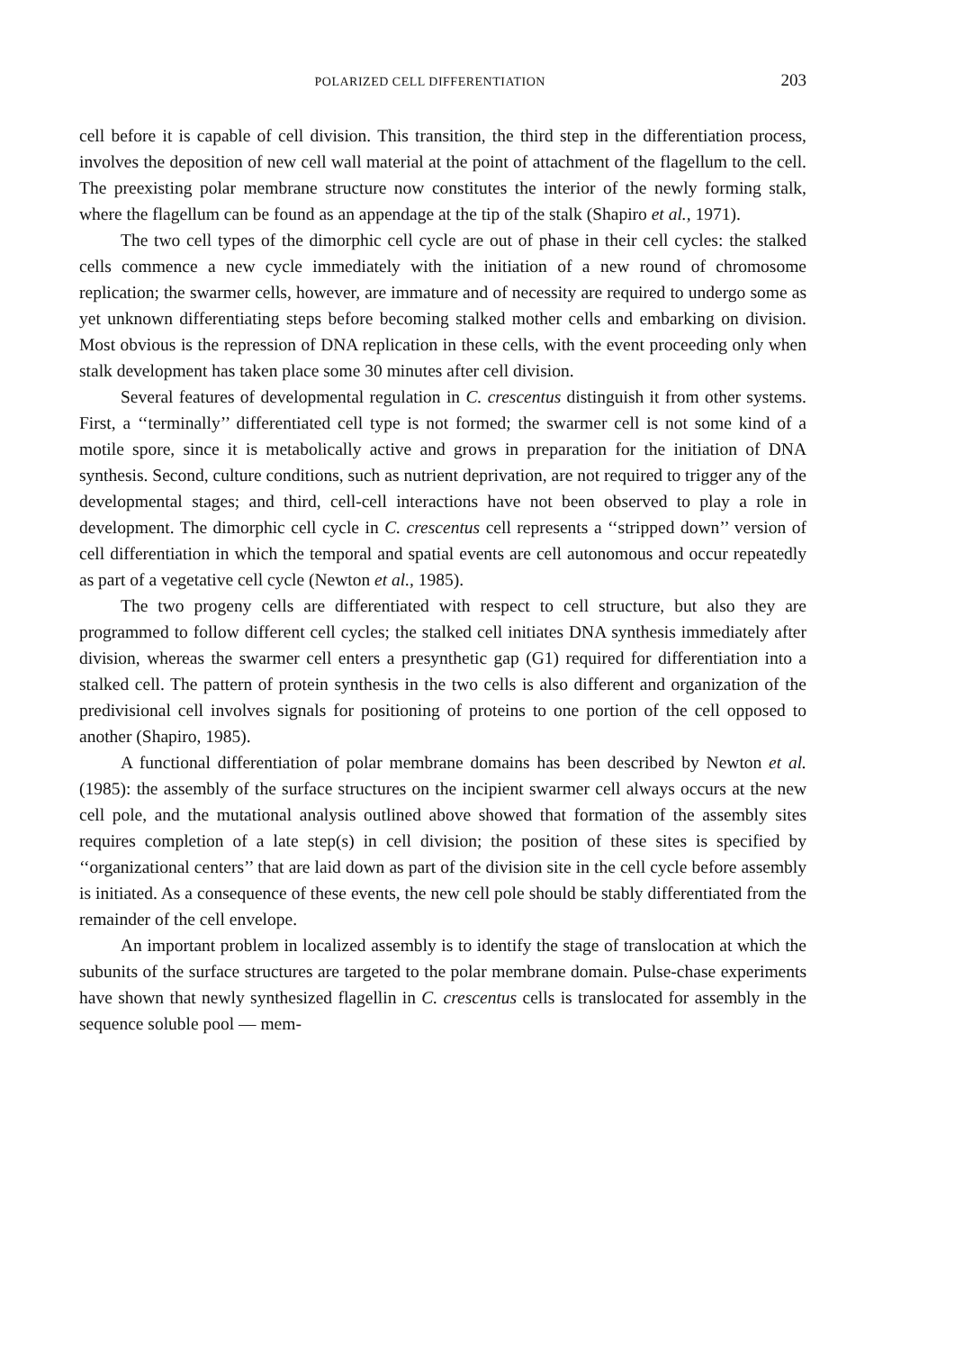POLARIZED CELL DIFFERENTIATION 203
cell before it is capable of cell division. This transition, the third step in the differentiation process, involves the deposition of new cell wall material at the point of attachment of the flagellum to the cell. The preexisting polar membrane structure now constitutes the interior of the newly forming stalk, where the flagellum can be found as an appendage at the tip of the stalk (Shapiro et al., 1971).
The two cell types of the dimorphic cell cycle are out of phase in their cell cycles: the stalked cells commence a new cycle immediately with the initiation of a new round of chromosome replication; the swarmer cells, however, are immature and of necessity are required to undergo some as yet unknown differentiating steps before becoming stalked mother cells and embarking on division. Most obvious is the repression of DNA replication in these cells, with the event proceeding only when stalk development has taken place some 30 minutes after cell division.
Several features of developmental regulation in C. crescentus distinguish it from other systems. First, a ‘‘terminally’’ differentiated cell type is not formed; the swarmer cell is not some kind of a motile spore, since it is metabolically active and grows in preparation for the initiation of DNA synthesis. Second, culture conditions, such as nutrient deprivation, are not required to trigger any of the developmental stages; and third, cell-cell interactions have not been observed to play a role in development. The dimorphic cell cycle in C. crescentus cell represents a ‘‘stripped down’’ version of cell differentiation in which the temporal and spatial events are cell autonomous and occur repeatedly as part of a vegetative cell cycle (Newton et al., 1985).
The two progeny cells are differentiated with respect to cell structure, but also they are programmed to follow different cell cycles; the stalked cell initiates DNA synthesis immediately after division, whereas the swarmer cell enters a presynthetic gap (G1) required for differentiation into a stalked cell. The pattern of protein synthesis in the two cells is also different and organization of the predivisional cell involves signals for positioning of proteins to one portion of the cell opposed to another (Shapiro, 1985).
A functional differentiation of polar membrane domains has been described by Newton et al. (1985): the assembly of the surface structures on the incipient swarmer cell always occurs at the new cell pole, and the mutational analysis outlined above showed that formation of the assembly sites requires completion of a late step(s) in cell division; the position of these sites is specified by ‘‘organizational centers’’ that are laid down as part of the division site in the cell cycle before assembly is initiated. As a consequence of these events, the new cell pole should be stably differentiated from the remainder of the cell envelope.
An important problem in localized assembly is to identify the stage of translocation at which the subunits of the surface structures are targeted to the polar membrane domain. Pulse-chase experiments have shown that newly synthesized flagellin in C. crescentus cells is translocated for assembly in the sequence soluble pool — mem-